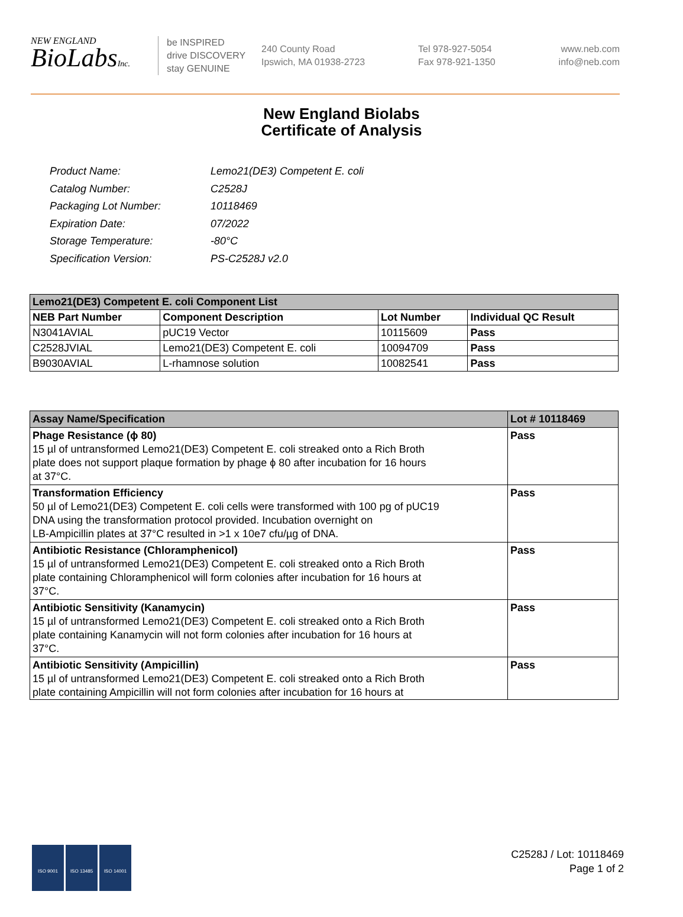NEW ENGLAND
BioLabsInc.
be INSPIRED
drive DISCOVERY
stay GENUINE
240 County Road
Ipswich, MA 01938-2723
Tel 978-927-5054
Fax 978-921-1350
www.neb.com
info@neb.com
New England Biolabs
Certificate of Analysis
| Product Name: | Lemo21(DE3) Competent E. coli |
| Catalog Number: | C2528J |
| Packaging Lot Number: | 10118469 |
| Expiration Date: | 07/2022 |
| Storage Temperature: | -80°C |
| Specification Version: | PS-C2528J v2.0 |
| Lemo21(DE3) Competent E. coli Component List | | | |
| NEB Part Number | Component Description | Lot Number | Individual QC Result |
| N3041AVIAL | pUC19 Vector | 10115609 | Pass |
| C2528JVIAL | Lemo21(DE3) Competent E. coli | 10094709 | Pass |
| B9030AVIAL | L-rhamnose solution | 10082541 | Pass |
| Assay Name/Specification | Lot # 10118469 |
| Phage Resistance (ϕ 80) 15 µl of untransformed Lemo21(DE3) Competent E. coli streaked onto a Rich Broth plate does not support plaque formation by phage ϕ 80 after incubation for 16 hours at 37°C. | Pass |
| Transformation Efficiency 50 µl of Lemo21(DE3) Competent E. coli cells were transformed with 100 pg of pUC19 DNA using the transformation protocol provided. Incubation overnight on LB-Ampicillin plates at 37°C resulted in >1 x 10e7 cfu/µg of DNA. | Pass |
| Antibiotic Resistance (Chloramphenicol) 15 µl of untransformed Lemo21(DE3) Competent E. coli streaked onto a Rich Broth plate containing Chloramphenicol will form colonies after incubation for 16 hours at 37°C. | Pass |
| Antibiotic Sensitivity (Kanamycin) 15 µl of untransformed Lemo21(DE3) Competent E. coli streaked onto a Rich Broth plate containing Kanamycin will not form colonies after incubation for 16 hours at 37°C. | Pass |
| Antibiotic Sensitivity (Ampicillin) 15 µl of untransformed Lemo21(DE3) Competent E. coli streaked onto a Rich Broth plate containing Ampicillin will not form colonies after incubation for 16 hours at | Pass |
ISO 9001 ISO 13485 ISO 14001
C2528J / Lot: 10118469
Page 1 of 2